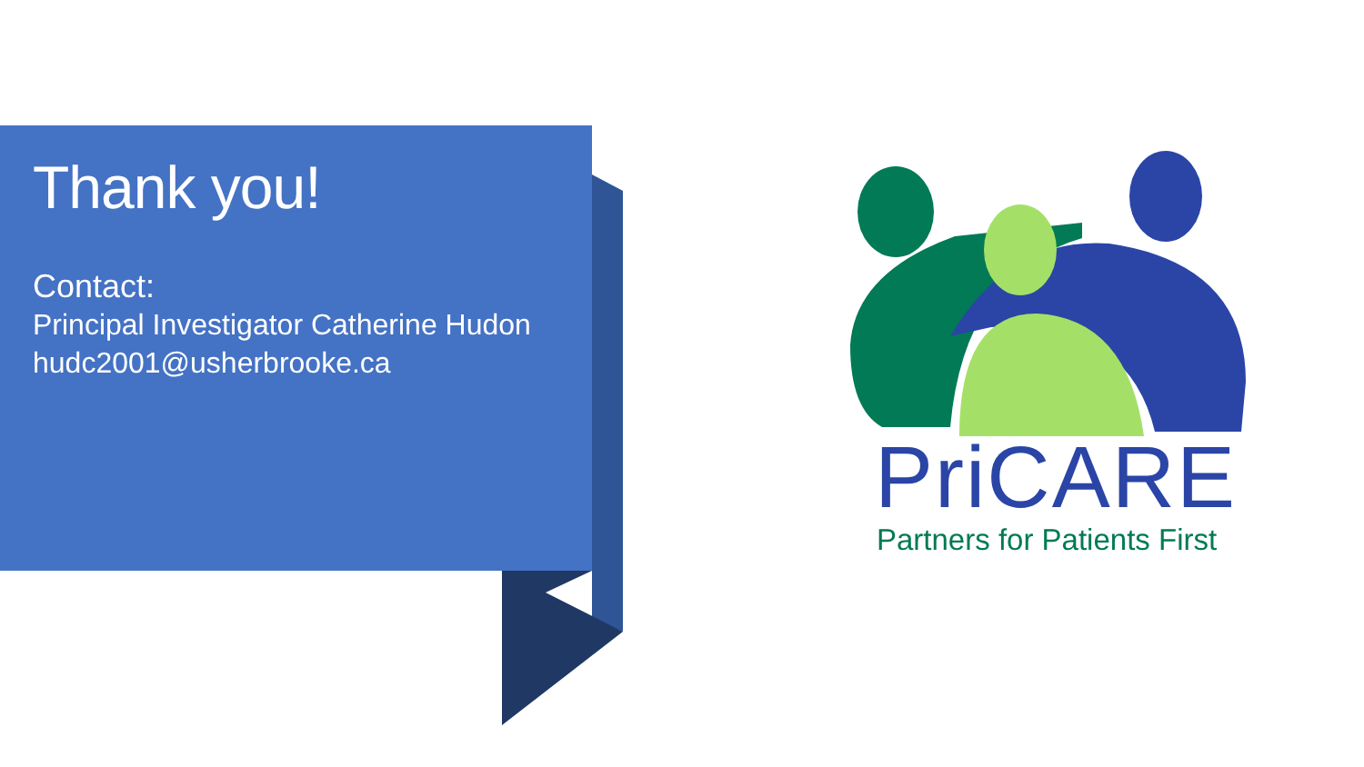Thank you!
Contact:
Principal Investigator Catherine Hudon
hudc2001@usherbrooke.ca
PriCARE
Partners for Patients First